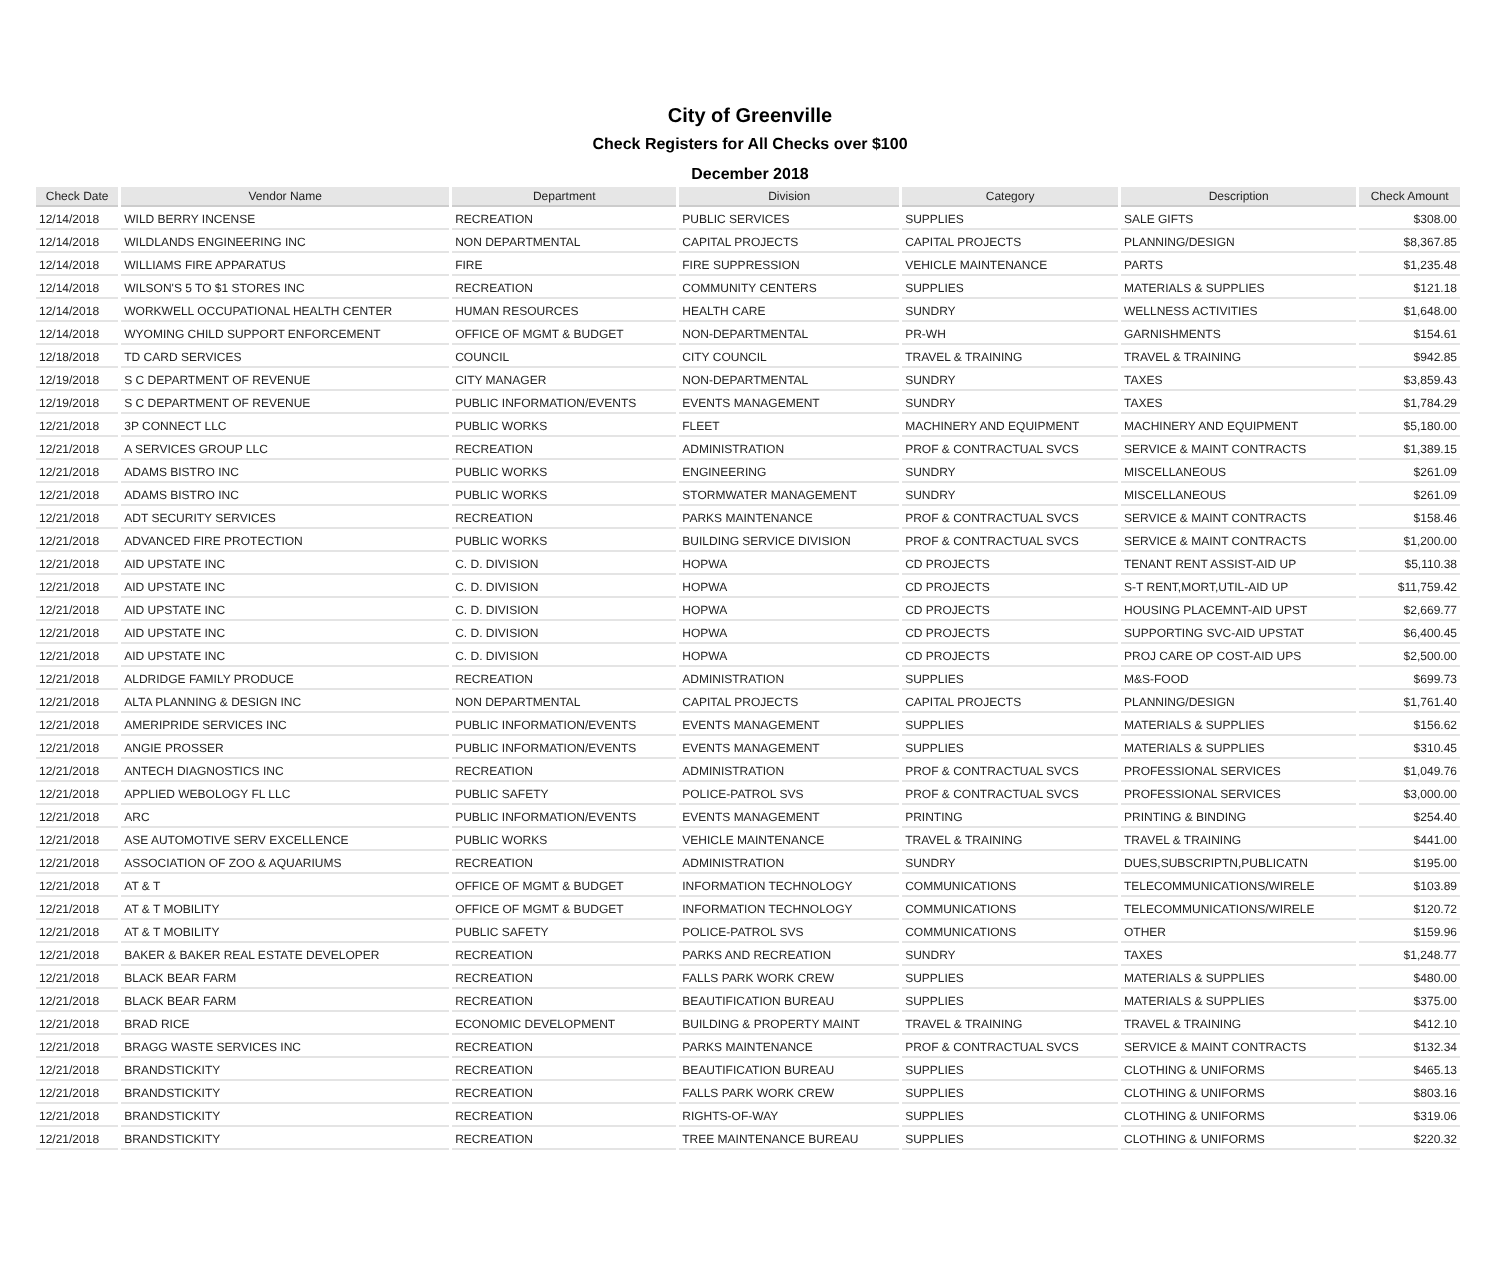City of Greenville
Check Registers for All Checks over $100
December 2018
| Check Date | Vendor Name | Department | Division | Category | Description | Check Amount |
| --- | --- | --- | --- | --- | --- | --- |
| 12/14/2018 | WILD BERRY INCENSE | RECREATION | PUBLIC SERVICES | SUPPLIES | SALE GIFTS | $308.00 |
| 12/14/2018 | WILDLANDS ENGINEERING INC | NON DEPARTMENTAL | CAPITAL PROJECTS | CAPITAL PROJECTS | PLANNING/DESIGN | $8,367.85 |
| 12/14/2018 | WILLIAMS FIRE APPARATUS | FIRE | FIRE SUPPRESSION | VEHICLE MAINTENANCE | PARTS | $1,235.48 |
| 12/14/2018 | WILSON'S 5 TO $1 STORES INC | RECREATION | COMMUNITY CENTERS | SUPPLIES | MATERIALS & SUPPLIES | $121.18 |
| 12/14/2018 | WORKWELL OCCUPATIONAL HEALTH CENTER | HUMAN RESOURCES | HEALTH CARE | SUNDRY | WELLNESS ACTIVITIES | $1,648.00 |
| 12/14/2018 | WYOMING CHILD SUPPORT ENFORCEMENT | OFFICE OF MGMT & BUDGET | NON-DEPARTMENTAL | PR-WH | GARNISHMENTS | $154.61 |
| 12/18/2018 | TD CARD SERVICES | COUNCIL | CITY COUNCIL | TRAVEL & TRAINING | TRAVEL & TRAINING | $942.85 |
| 12/19/2018 | S C DEPARTMENT OF REVENUE | CITY MANAGER | NON-DEPARTMENTAL | SUNDRY | TAXES | $3,859.43 |
| 12/19/2018 | S C DEPARTMENT OF REVENUE | PUBLIC INFORMATION/EVENTS | EVENTS MANAGEMENT | SUNDRY | TAXES | $1,784.29 |
| 12/21/2018 | 3P CONNECT LLC | PUBLIC WORKS | FLEET | MACHINERY AND EQUIPMENT | MACHINERY AND EQUIPMENT | $5,180.00 |
| 12/21/2018 | A SERVICES GROUP LLC | RECREATION | ADMINISTRATION | PROF & CONTRACTUAL SVCS | SERVICE & MAINT CONTRACTS | $1,389.15 |
| 12/21/2018 | ADAMS BISTRO INC | PUBLIC WORKS | ENGINEERING | SUNDRY | MISCELLANEOUS | $261.09 |
| 12/21/2018 | ADAMS BISTRO INC | PUBLIC WORKS | STORMWATER MANAGEMENT | SUNDRY | MISCELLANEOUS | $261.09 |
| 12/21/2018 | ADT SECURITY SERVICES | RECREATION | PARKS MAINTENANCE | PROF & CONTRACTUAL SVCS | SERVICE & MAINT CONTRACTS | $158.46 |
| 12/21/2018 | ADVANCED FIRE PROTECTION | PUBLIC WORKS | BUILDING SERVICE DIVISION | PROF & CONTRACTUAL SVCS | SERVICE & MAINT CONTRACTS | $1,200.00 |
| 12/21/2018 | AID UPSTATE INC | C. D. DIVISION | HOPWA | CD PROJECTS | TENANT RENT ASSIST-AID UP | $5,110.38 |
| 12/21/2018 | AID UPSTATE INC | C. D. DIVISION | HOPWA | CD PROJECTS | S-T RENT,MORT,UTIL-AID UP | $11,759.42 |
| 12/21/2018 | AID UPSTATE INC | C. D. DIVISION | HOPWA | CD PROJECTS | HOUSING PLACEMNT-AID UPST | $2,669.77 |
| 12/21/2018 | AID UPSTATE INC | C. D. DIVISION | HOPWA | CD PROJECTS | SUPPORTING SVC-AID UPSTAT | $6,400.45 |
| 12/21/2018 | AID UPSTATE INC | C. D. DIVISION | HOPWA | CD PROJECTS | PROJ CARE OP COST-AID UPS | $2,500.00 |
| 12/21/2018 | ALDRIDGE FAMILY PRODUCE | RECREATION | ADMINISTRATION | SUPPLIES | M&S-FOOD | $699.73 |
| 12/21/2018 | ALTA PLANNING & DESIGN INC | NON DEPARTMENTAL | CAPITAL PROJECTS | CAPITAL PROJECTS | PLANNING/DESIGN | $1,761.40 |
| 12/21/2018 | AMERIPRIDE SERVICES INC | PUBLIC INFORMATION/EVENTS | EVENTS MANAGEMENT | SUPPLIES | MATERIALS & SUPPLIES | $156.62 |
| 12/21/2018 | ANGIE PROSSER | PUBLIC INFORMATION/EVENTS | EVENTS MANAGEMENT | SUPPLIES | MATERIALS & SUPPLIES | $310.45 |
| 12/21/2018 | ANTECH DIAGNOSTICS INC | RECREATION | ADMINISTRATION | PROF & CONTRACTUAL SVCS | PROFESSIONAL SERVICES | $1,049.76 |
| 12/21/2018 | APPLIED WEBOLOGY FL LLC | PUBLIC SAFETY | POLICE-PATROL SVS | PROF & CONTRACTUAL SVCS | PROFESSIONAL SERVICES | $3,000.00 |
| 12/21/2018 | ARC | PUBLIC INFORMATION/EVENTS | EVENTS MANAGEMENT | PRINTING | PRINTING & BINDING | $254.40 |
| 12/21/2018 | ASE AUTOMOTIVE SERV EXCELLENCE | PUBLIC WORKS | VEHICLE MAINTENANCE | TRAVEL & TRAINING | TRAVEL & TRAINING | $441.00 |
| 12/21/2018 | ASSOCIATION OF ZOO & AQUARIUMS | RECREATION | ADMINISTRATION | SUNDRY | DUES,SUBSCRIPTN,PUBLICATN | $195.00 |
| 12/21/2018 | AT & T | OFFICE OF MGMT & BUDGET | INFORMATION TECHNOLOGY | COMMUNICATIONS | TELECOMMUNICATIONS/WIRELE | $103.89 |
| 12/21/2018 | AT & T MOBILITY | OFFICE OF MGMT & BUDGET | INFORMATION TECHNOLOGY | COMMUNICATIONS | TELECOMMUNICATIONS/WIRELE | $120.72 |
| 12/21/2018 | AT & T MOBILITY | PUBLIC SAFETY | POLICE-PATROL SVS | COMMUNICATIONS | OTHER | $159.96 |
| 12/21/2018 | BAKER & BAKER REAL ESTATE DEVELOPER | RECREATION | PARKS AND RECREATION | SUNDRY | TAXES | $1,248.77 |
| 12/21/2018 | BLACK BEAR FARM | RECREATION | FALLS PARK WORK CREW | SUPPLIES | MATERIALS & SUPPLIES | $480.00 |
| 12/21/2018 | BLACK BEAR FARM | RECREATION | BEAUTIFICATION BUREAU | SUPPLIES | MATERIALS & SUPPLIES | $375.00 |
| 12/21/2018 | BRAD RICE | ECONOMIC DEVELOPMENT | BUILDING & PROPERTY MAINT | TRAVEL & TRAINING | TRAVEL & TRAINING | $412.10 |
| 12/21/2018 | BRAGG WASTE SERVICES INC | RECREATION | PARKS MAINTENANCE | PROF & CONTRACTUAL SVCS | SERVICE & MAINT CONTRACTS | $132.34 |
| 12/21/2018 | BRANDSTICKITY | RECREATION | BEAUTIFICATION BUREAU | SUPPLIES | CLOTHING & UNIFORMS | $465.13 |
| 12/21/2018 | BRANDSTICKITY | RECREATION | FALLS PARK WORK CREW | SUPPLIES | CLOTHING & UNIFORMS | $803.16 |
| 12/21/2018 | BRANDSTICKITY | RECREATION | RIGHTS-OF-WAY | SUPPLIES | CLOTHING & UNIFORMS | $319.06 |
| 12/21/2018 | BRANDSTICKITY | RECREATION | TREE MAINTENANCE BUREAU | SUPPLIES | CLOTHING & UNIFORMS | $220.32 |